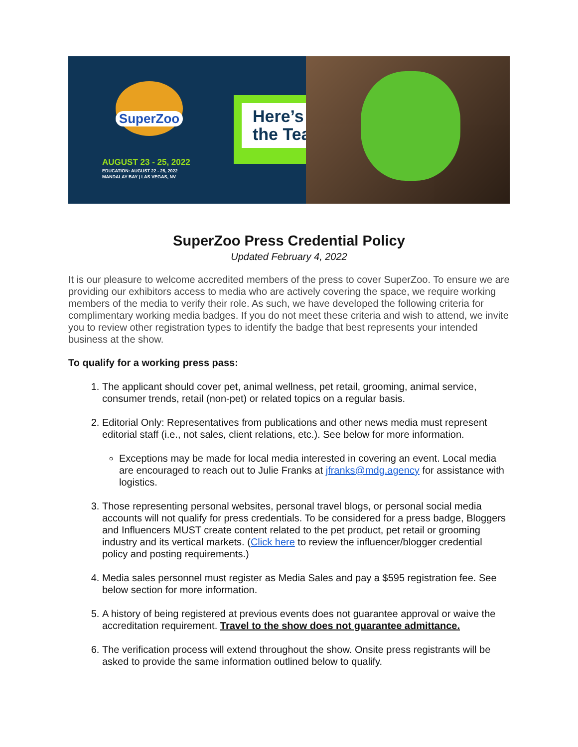SuperZoo
AUGUST 23 - 25, 2022
EDUCATION: AUGUST 22 - 25, 2022
MANDALAY BAY | LAS VEGAS, NV
Here’s
the Tea
SuperZoo Press Credential Policy
Updated February 4, 2022
It is our pleasure to welcome accredited members of the press to cover SuperZoo. To ensure we are providing our exhibitors access to media who are actively covering the space, we require working members of the media to verify their role. As such, we have developed the following criteria for complimentary working media badges. If you do not meet these criteria and wish to attend, we invite you to review other registration types to identify the badge that best represents your intended business at the show.
To qualify for a working press pass:
1. The applicant should cover pet, animal wellness, pet retail, grooming, animal service, consumer trends, retail (non-pet) or related topics on a regular basis.
2. Editorial Only: Representatives from publications and other news media must represent editorial staff (i.e., not sales, client relations, etc.). See below for more information.
Exceptions may be made for local media interested in covering an event. Local media are encouraged to reach out to Julie Franks at jfranks@mdg.agency for assistance with logistics.
3. Those representing personal websites, personal travel blogs, or personal social media accounts will not qualify for press credentials. To be considered for a press badge, Bloggers and Influencers MUST create content related to the pet product, pet retail or grooming industry and its vertical markets. (Click here to review the influencer/blogger credential policy and posting requirements.)
4. Media sales personnel must register as Media Sales and pay a $595 registration fee. See below section for more information.
5. A history of being registered at previous events does not guarantee approval or waive the accreditation requirement. Travel to the show does not guarantee admittance.
6. The verification process will extend throughout the show. Onsite press registrants will be asked to provide the same information outlined below to qualify.